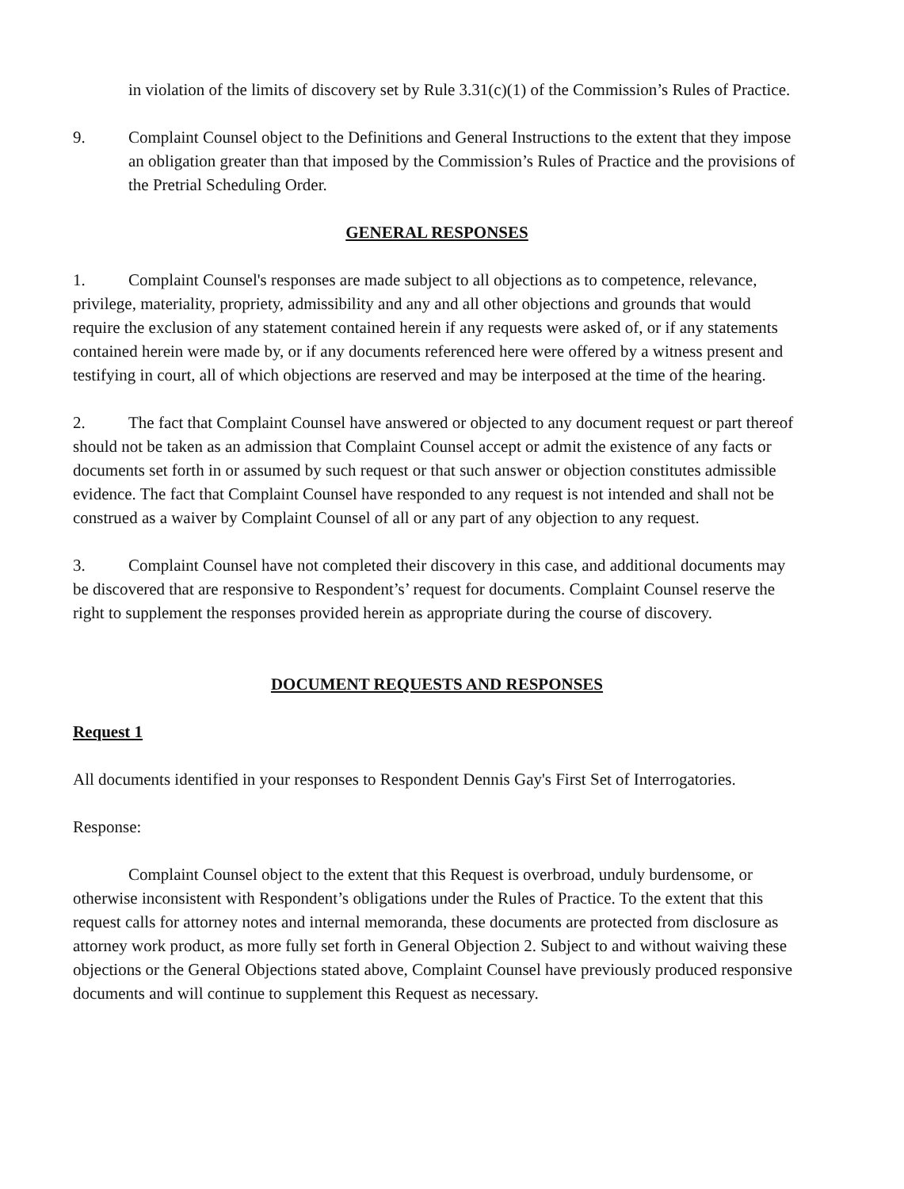in violation of the limits of discovery set by Rule 3.31(c)(1) of the Commission’s Rules of Practice.
9. Complaint Counsel object to the Definitions and General Instructions to the extent that they impose an obligation greater than that imposed by the Commission’s Rules of Practice and the provisions of the Pretrial Scheduling Order.
GENERAL RESPONSES
1. Complaint Counsel's responses are made subject to all objections as to competence, relevance, privilege, materiality, propriety, admissibility and any and all other objections and grounds that would require the exclusion of any statement contained herein if any requests were asked of, or if any statements contained herein were made by, or if any documents referenced here were offered by a witness present and testifying in court, all of which objections are reserved and may be interposed at the time of the hearing.
2. The fact that Complaint Counsel have answered or objected to any document request or part thereof should not be taken as an admission that Complaint Counsel accept or admit the existence of any facts or documents set forth in or assumed by such request or that such answer or objection constitutes admissible evidence. The fact that Complaint Counsel have responded to any request is not intended and shall not be construed as a waiver by Complaint Counsel of all or any part of any objection to any request.
3. Complaint Counsel have not completed their discovery in this case, and additional documents may be discovered that are responsive to Respondent’s’ request for documents. Complaint Counsel reserve the right to supplement the responses provided herein as appropriate during the course of discovery.
DOCUMENT REQUESTS AND RESPONSES
Request 1
All documents identified in your responses to Respondent Dennis Gay's First Set of Interrogatories.
Response:
Complaint Counsel object to the extent that this Request is overbroad, unduly burdensome, or otherwise inconsistent with Respondent’s obligations under the Rules of Practice. To the extent that this request calls for attorney notes and internal memoranda, these documents are protected from disclosure as attorney work product, as more fully set forth in General Objection 2. Subject to and without waiving these objections or the General Objections stated above, Complaint Counsel have previously produced responsive documents and will continue to supplement this Request as necessary.